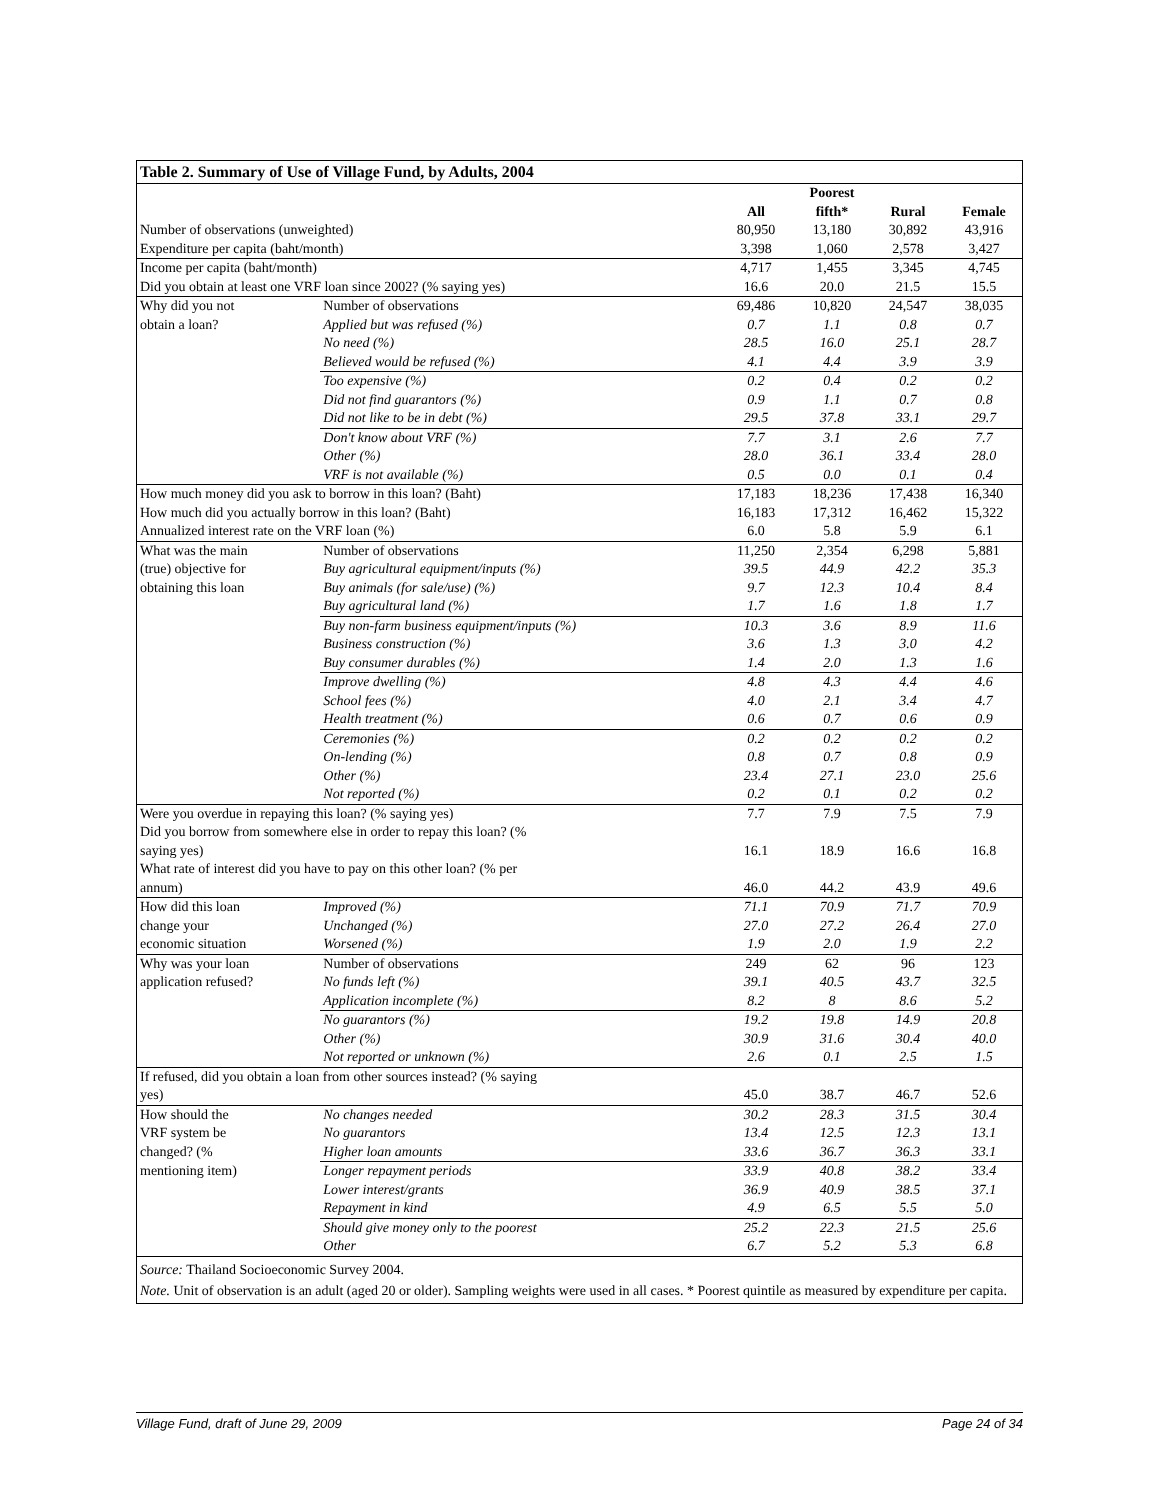Table 2. Summary of Use of Village Fund, by Adults, 2004
| | | | Poorest | | |
| --- | --- | --- | --- | --- | --- |
| | | All | fifth* | Rural | Female |
| Number of observations (unweighted) | | 80,950 | 13,180 | 30,892 | 43,916 |
| Expenditure per capita (baht/month) | | 3,398 | 1,060 | 2,578 | 3,427 |
| Income per capita (baht/month) | | 4,717 | 1,455 | 3,345 | 4,745 |
| Did you obtain at least one VRF loan since 2002? (% saying yes) | | 16.6 | 20.0 | 21.5 | 15.5 |
| Why did you not | Number of observations | 69,486 | 10,820 | 24,547 | 38,035 |
| obtain a loan? | Applied but was refused (%) | 0.7 | 1.1 | 0.8 | 0.7 |
| | No need (%) | 28.5 | 16.0 | 25.1 | 28.7 |
| | Believed would be refused (%) | 4.1 | 4.4 | 3.9 | 3.9 |
| | Too expensive (%) | 0.2 | 0.4 | 0.2 | 0.2 |
| | Did not find guarantors (%) | 0.9 | 1.1 | 0.7 | 0.8 |
| | Did not like to be in debt (%) | 29.5 | 37.8 | 33.1 | 29.7 |
| | Don't know about VRF (%) | 7.7 | 3.1 | 2.6 | 7.7 |
| | Other (%) | 28.0 | 36.1 | 33.4 | 28.0 |
| | VRF is not available (%) | 0.5 | 0.0 | 0.1 | 0.4 |
| How much money did you ask to borrow in this loan? (Baht) | | 17,183 | 18,236 | 17,438 | 16,340 |
| How much did you actually borrow in this loan? (Baht) | | 16,183 | 17,312 | 16,462 | 15,322 |
| Annualized interest rate on the VRF loan (%) | | 6.0 | 5.8 | 5.9 | 6.1 |
| What was the main | Number of observations | 11,250 | 2,354 | 6,298 | 5,881 |
| (true) objective for | Buy agricultural equipment/inputs (%) | 39.5 | 44.9 | 42.2 | 35.3 |
| obtaining this loan | Buy animals (for sale/use) (%) | 9.7 | 12.3 | 10.4 | 8.4 |
| | Buy agricultural land (%) | 1.7 | 1.6 | 1.8 | 1.7 |
| | Buy non-farm business equipment/inputs (%) | 10.3 | 3.6 | 8.9 | 11.6 |
| | Business construction (%) | 3.6 | 1.3 | 3.0 | 4.2 |
| | Buy consumer durables (%) | 1.4 | 2.0 | 1.3 | 1.6 |
| | Improve dwelling (%) | 4.8 | 4.3 | 4.4 | 4.6 |
| | School fees (%) | 4.0 | 2.1 | 3.4 | 4.7 |
| | Health treatment (%) | 0.6 | 0.7 | 0.6 | 0.9 |
| | Ceremonies (%) | 0.2 | 0.2 | 0.2 | 0.2 |
| | On-lending (%) | 0.8 | 0.7 | 0.8 | 0.9 |
| | Other (%) | 23.4 | 27.1 | 23.0 | 25.6 |
| | Not reported (%) | 0.2 | 0.1 | 0.2 | 0.2 |
| Were you overdue in repaying this loan? (% saying yes) | | 7.7 | 7.9 | 7.5 | 7.9 |
| Did you borrow from somewhere else in order to repay this loan? (% saying yes) | | 16.1 | 18.9 | 16.6 | 16.8 |
| What rate of interest did you have to pay on this other loan? (% per annum) | | 46.0 | 44.2 | 43.9 | 49.6 |
| How did this loan | Improved (%) | 71.1 | 70.9 | 71.7 | 70.9 |
| change your | Unchanged (%) | 27.0 | 27.2 | 26.4 | 27.0 |
| economic situation | Worsened (%) | 1.9 | 2.0 | 1.9 | 2.2 |
| Why was your loan | Number of observations | 249 | 62 | 96 | 123 |
| application refused? | No funds left (%) | 39.1 | 40.5 | 43.7 | 32.5 |
| | Application incomplete (%) | 8.2 | 8 | 8.6 | 5.2 |
| | No guarantors (%) | 19.2 | 19.8 | 14.9 | 20.8 |
| | Other (%) | 30.9 | 31.6 | 30.4 | 40.0 |
| | Not reported or unknown (%) | 2.6 | 0.1 | 2.5 | 1.5 |
| If refused, did you obtain a loan from other sources instead? (% saying yes) | | 45.0 | 38.7 | 46.7 | 52.6 |
| How should the | No changes needed | 30.2 | 28.3 | 31.5 | 30.4 |
| VRF system be | No guarantors | 13.4 | 12.5 | 12.3 | 13.1 |
| changed? (% | Higher loan amounts | 33.6 | 36.7 | 36.3 | 33.1 |
| mentioning item) | Longer repayment periods | 33.9 | 40.8 | 38.2 | 33.4 |
| | Lower interest/grants | 36.9 | 40.9 | 38.5 | 37.1 |
| | Repayment in kind | 4.9 | 6.5 | 5.5 | 5.0 |
| | Should give money only to the poorest | 25.2 | 22.3 | 21.5 | 25.6 |
| | Other | 6.7 | 5.2 | 5.3 | 6.8 |
Source: Thailand Socioeconomic Survey 2004.
Note. Unit of observation is an adult (aged 20 or older). Sampling weights were used in all cases. * Poorest quintile as measured by expenditure per capita.
Village Fund, draft of June 29, 2009 Page 24 of 34